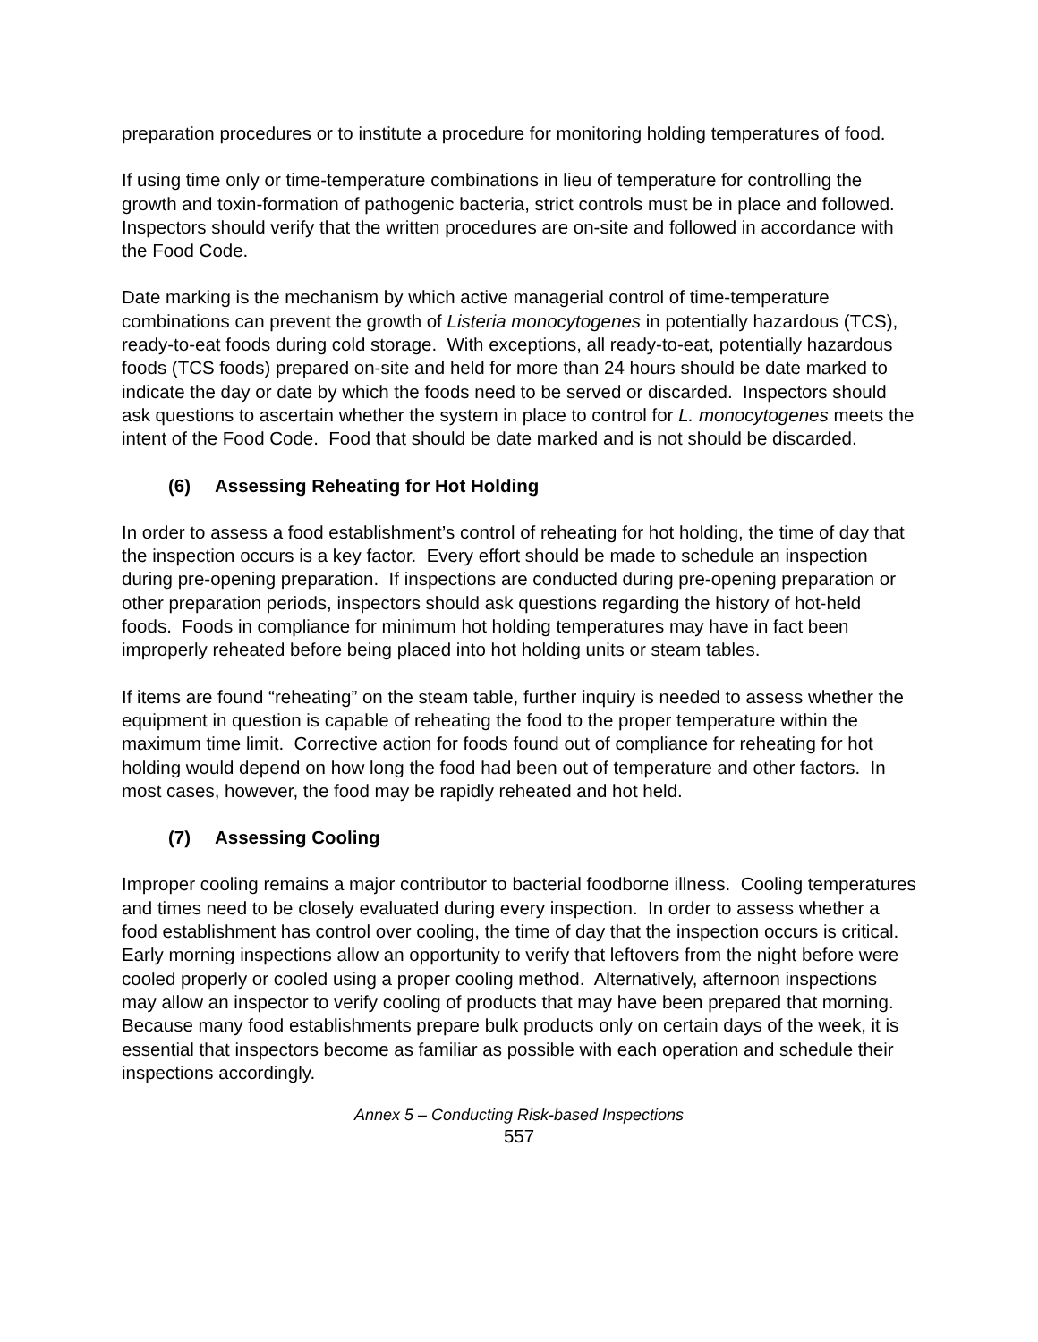preparation procedures or to institute a procedure for monitoring holding temperatures of food.
If using time only or time-temperature combinations in lieu of temperature for controlling the growth and toxin-formation of pathogenic bacteria, strict controls must be in place and followed. Inspectors should verify that the written procedures are on-site and followed in accordance with the Food Code.
Date marking is the mechanism by which active managerial control of time-temperature combinations can prevent the growth of Listeria monocytogenes in potentially hazardous (TCS), ready-to-eat foods during cold storage. With exceptions, all ready-to-eat, potentially hazardous foods (TCS foods) prepared on-site and held for more than 24 hours should be date marked to indicate the day or date by which the foods need to be served or discarded. Inspectors should ask questions to ascertain whether the system in place to control for L. monocytogenes meets the intent of the Food Code. Food that should be date marked and is not should be discarded.
(6) Assessing Reheating for Hot Holding
In order to assess a food establishment’s control of reheating for hot holding, the time of day that the inspection occurs is a key factor. Every effort should be made to schedule an inspection during pre-opening preparation. If inspections are conducted during pre-opening preparation or other preparation periods, inspectors should ask questions regarding the history of hot-held foods. Foods in compliance for minimum hot holding temperatures may have in fact been improperly reheated before being placed into hot holding units or steam tables.
If items are found “reheating” on the steam table, further inquiry is needed to assess whether the equipment in question is capable of reheating the food to the proper temperature within the maximum time limit. Corrective action for foods found out of compliance for reheating for hot holding would depend on how long the food had been out of temperature and other factors. In most cases, however, the food may be rapidly reheated and hot held.
(7) Assessing Cooling
Improper cooling remains a major contributor to bacterial foodborne illness. Cooling temperatures and times need to be closely evaluated during every inspection. In order to assess whether a food establishment has control over cooling, the time of day that the inspection occurs is critical. Early morning inspections allow an opportunity to verify that leftovers from the night before were cooled properly or cooled using a proper cooling method. Alternatively, afternoon inspections may allow an inspector to verify cooling of products that may have been prepared that morning. Because many food establishments prepare bulk products only on certain days of the week, it is essential that inspectors become as familiar as possible with each operation and schedule their inspections accordingly.
Annex 5 – Conducting Risk-based Inspections
557